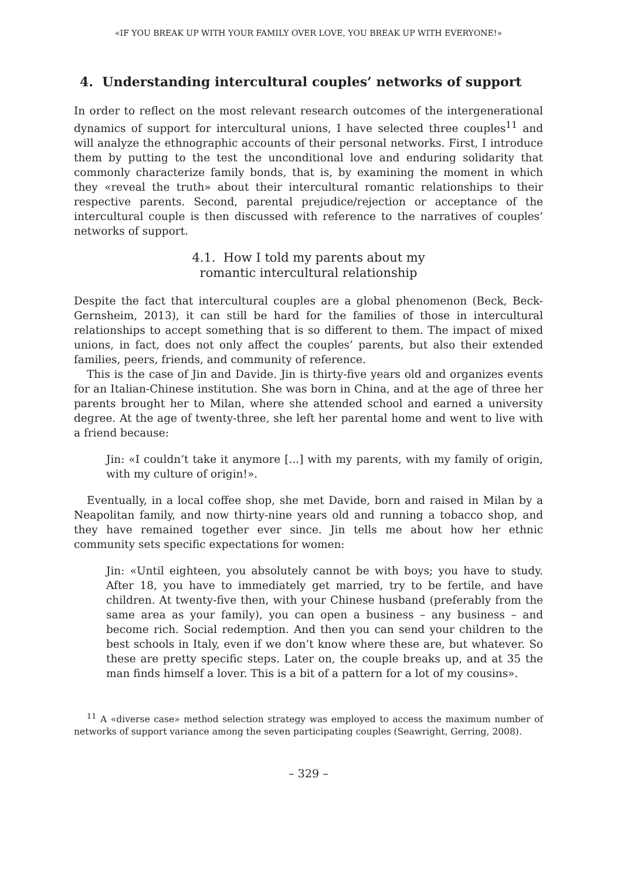«IF YOU BREAK UP WITH YOUR FAMILY OVER LOVE, YOU BREAK UP WITH EVERYONE!»
4. Understanding intercultural couples’ networks of support
In order to reflect on the most relevant research outcomes of the intergenerational dynamics of support for intercultural unions, I have selected three couples<sup>11</sup> and will analyze the ethnographic accounts of their personal networks. First, I introduce them by putting to the test the unconditional love and enduring solidarity that commonly characterize family bonds, that is, by examining the moment in which they «reveal the truth» about their intercultural romantic relationships to their respective parents. Second, parental prejudice/rejection or acceptance of the intercultural couple is then discussed with reference to the narratives of couples’ networks of support.
4.1. How I told my parents about my
romantic intercultural relationship
Despite the fact that intercultural couples are a global phenomenon (Beck, Beck-Gernsheim, 2013), it can still be hard for the families of those in intercultural relationships to accept something that is so different to them. The impact of mixed unions, in fact, does not only affect the couples’ parents, but also their extended families, peers, friends, and community of reference.
This is the case of Jin and Davide. Jin is thirty-five years old and organizes events for an Italian-Chinese institution. She was born in China, and at the age of three her parents brought her to Milan, where she attended school and earned a university degree. At the age of twenty-three, she left her parental home and went to live with a friend because:
Jin: «I couldn’t take it anymore [...] with my parents, with my family of origin, with my culture of origin!».
Eventually, in a local coffee shop, she met Davide, born and raised in Milan by a Neapolitan family, and now thirty-nine years old and running a tobacco shop, and they have remained together ever since. Jin tells me about how her ethnic community sets specific expectations for women:
Jin: «Until eighteen, you absolutely cannot be with boys; you have to study. After 18, you have to immediately get married, try to be fertile, and have children. At twenty-five then, with your Chinese husband (preferably from the same area as your family), you can open a business – any business – and become rich. Social redemption. And then you can send your children to the best schools in Italy, even if we don’t know where these are, but whatever. So these are pretty specific steps. Later on, the couple breaks up, and at 35 the man finds himself a lover. This is a bit of a pattern for a lot of my cousins».
<sup>11</sup> A «diverse case» method selection strategy was employed to access the maximum number of networks of support variance among the seven participating couples (Seawright, Gerring, 2008).
– 329 –